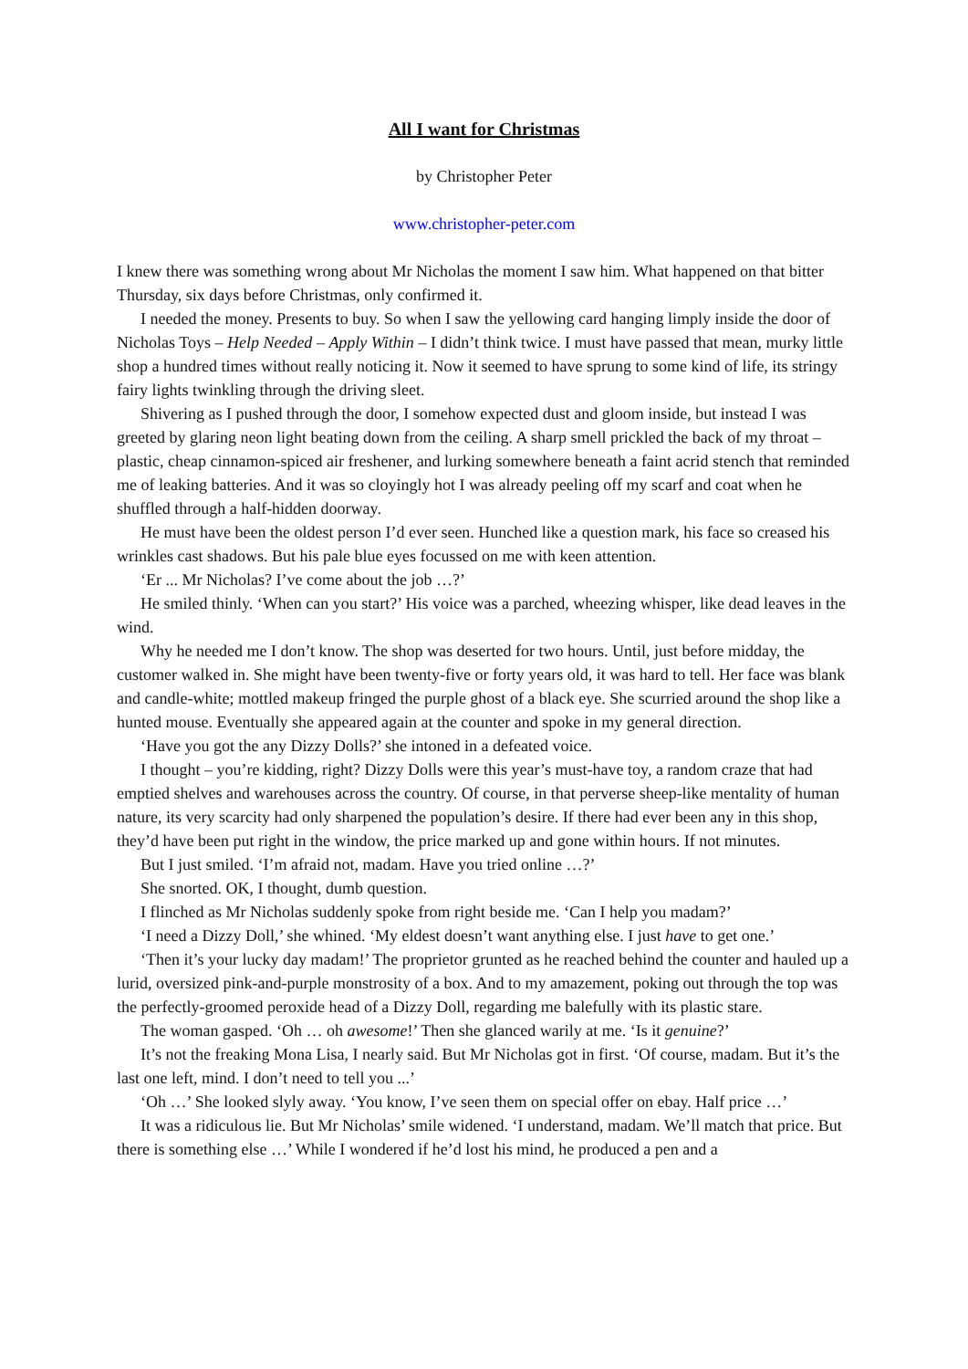All I want for Christmas
by Christopher Peter
www.christopher-peter.com
I knew there was something wrong about Mr Nicholas the moment I saw him. What happened on that bitter Thursday, six days before Christmas, only confirmed it.
I needed the money. Presents to buy. So when I saw the yellowing card hanging limply inside the door of Nicholas Toys – Help Needed – Apply Within – I didn’t think twice. I must have passed that mean, murky little shop a hundred times without really noticing it. Now it seemed to have sprung to some kind of life, its stringy fairy lights twinkling through the driving sleet.
Shivering as I pushed through the door, I somehow expected dust and gloom inside, but instead I was greeted by glaring neon light beating down from the ceiling. A sharp smell prickled the back of my throat – plastic, cheap cinnamon-spiced air freshener, and lurking somewhere beneath a faint acrid stench that reminded me of leaking batteries. And it was so cloyingly hot I was already peeling off my scarf and coat when he shuffled through a half-hidden doorway.
He must have been the oldest person I’d ever seen. Hunched like a question mark, his face so creased his wrinkles cast shadows. But his pale blue eyes focussed on me with keen attention.
‘Er ... Mr Nicholas? I’ve come about the job …?’
He smiled thinly. ‘When can you start?’ His voice was a parched, wheezing whisper, like dead leaves in the wind.
Why he needed me I don’t know. The shop was deserted for two hours. Until, just before midday, the customer walked in. She might have been twenty-five or forty years old, it was hard to tell. Her face was blank and candle-white; mottled makeup fringed the purple ghost of a black eye. She scurried around the shop like a hunted mouse. Eventually she appeared again at the counter and spoke in my general direction.
‘Have you got the any Dizzy Dolls?’ she intoned in a defeated voice.
I thought – you’re kidding, right? Dizzy Dolls were this year’s must-have toy, a random craze that had emptied shelves and warehouses across the country. Of course, in that perverse sheep-like mentality of human nature, its very scarcity had only sharpened the population’s desire. If there had ever been any in this shop, they’d have been put right in the window, the price marked up and gone within hours. If not minutes.
But I just smiled. ‘I’m afraid not, madam. Have you tried online …?’
She snorted. OK, I thought, dumb question.
I flinched as Mr Nicholas suddenly spoke from right beside me. ‘Can I help you madam?’
‘I need a Dizzy Doll,’ she whined. ‘My eldest doesn’t want anything else. I just have to get one.’
‘Then it’s your lucky day madam!’ The proprietor grunted as he reached behind the counter and hauled up a lurid, oversized pink-and-purple monstrosity of a box. And to my amazement, poking out through the top was the perfectly-groomed peroxide head of a Dizzy Doll, regarding me balefully with its plastic stare.
The woman gasped. ‘Oh … oh awesome!’ Then she glanced warily at me. ‘Is it genuine?’
It’s not the freaking Mona Lisa, I nearly said. But Mr Nicholas got in first. ‘Of course, madam. But it’s the last one left, mind. I don’t need to tell you ...’
‘Oh …’ She looked slyly away. ‘You know, I’ve seen them on special offer on ebay. Half price …’
It was a ridiculous lie. But Mr Nicholas’ smile widened. ‘I understand, madam. We’ll match that price. But there is something else …’ While I wondered if he’d lost his mind, he produced a pen and a